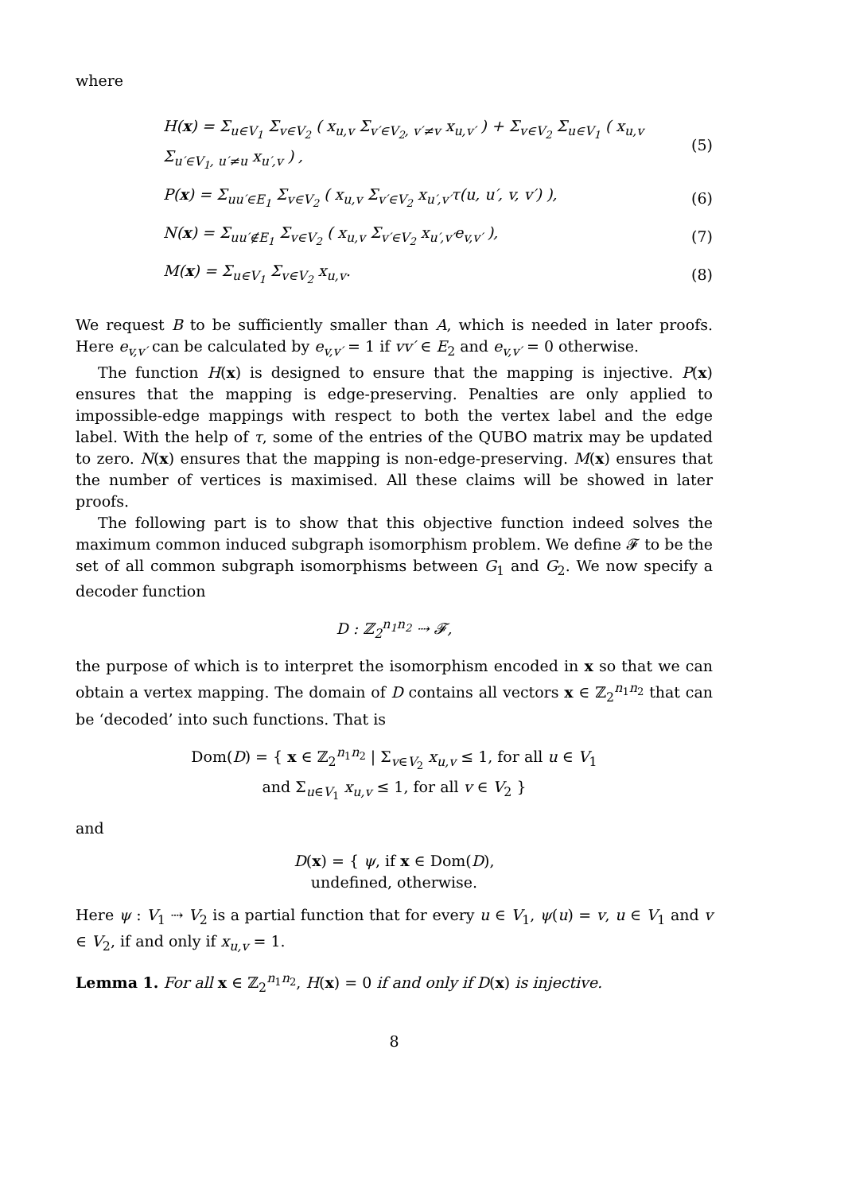where
H(x) = Σ<sub>u∈V<sub>1</sub></sub> Σ<sub>v∈V<sub>2</sub></sub> ( x<sub>u,v</sub> Σ<sub>v′∈V<sub>2</sub>, v′≠v</sub> x<sub>u,v′</sub> ) + Σ<sub>v∈V<sub>2</sub></sub> Σ<sub>u∈V<sub>1</sub></sub> ( x<sub>u,v</sub> Σ<sub>u′∈V<sub>1</sub>, u′≠u</sub> x<sub>u′,v</sub> ) , (5)
P(x) = Σ<sub>uu′∈E<sub>1</sub></sub> Σ<sub>v∈V<sub>2</sub></sub> ( x<sub>u,v</sub> Σ<sub>v′∈V<sub>2</sub></sub> x<sub>u′,v′</sub>τ(u, u′, v, v′) ), (6)
N(x) = Σ<sub>uu′∉E<sub>1</sub></sub> Σ<sub>v∈V<sub>2</sub></sub> ( x<sub>u,v</sub> Σ<sub>v′∈V<sub>2</sub></sub> x<sub>u′,v′</sub>e<sub>v,v′</sub> ), (7)
M(x) = Σ<sub>u∈V<sub>1</sub></sub> Σ<sub>v∈V<sub>2</sub></sub> x<sub>u,v</sub>. (8)
We request B to be sufficiently smaller than A, which is needed in later proofs. Here e<sub>v,v′</sub> can be calculated by e<sub>v,v′</sub> = 1 if vv′ ∈ E<sub>2</sub> and e<sub>v,v′</sub> = 0 otherwise.
The function H(x) is designed to ensure that the mapping is injective. P(x) ensures that the mapping is edge-preserving. Penalties are only applied to impossible-edge mappings with respect to both the vertex label and the edge label. With the help of τ, some of the entries of the QUBO matrix may be updated to zero. N(x) ensures that the mapping is non-edge-preserving. M(x) ensures that the number of vertices is maximised. All these claims will be showed in later proofs.
The following part is to show that this objective function indeed solves the maximum common induced subgraph isomorphism problem. We define 𝓕 to be the set of all common subgraph isomorphisms between G<sub>1</sub> and G<sub>2</sub>. We now specify a decoder function
D : ℤ<sub>2</sub><sup>n<sub>1</sub>n<sub>2</sub></sup> ⇢ 𝓕,
the purpose of which is to interpret the isomorphism encoded in x so that we can obtain a vertex mapping. The domain of D contains all vectors x ∈ ℤ<sub>2</sub><sup>n<sub>1</sub>n<sub>2</sub></sup> that can be ‘decoded’ into such functions. That is
Dom(D) = { x ∈ ℤ<sub>2</sub><sup>n<sub>1</sub>n<sub>2</sub></sup> | Σ<sub>v∈V<sub>2</sub></sub> x<sub>u,v</sub> ≤ 1, for all u ∈ V<sub>1</sub>
and Σ<sub>u∈V<sub>1</sub></sub> x<sub>u,v</sub> ≤ 1, for all v ∈ V<sub>2</sub> }
and
D(x) = { ψ, if x ∈ Dom(D),
undefined, otherwise.
Here ψ : V<sub>1</sub> ⇢ V<sub>2</sub> is a partial function that for every u ∈ V<sub>1</sub>, ψ(u) = v, u ∈ V<sub>1</sub> and v ∈ V<sub>2</sub>, if and only if x<sub>u,v</sub> = 1.
Lemma 1. For all x ∈ ℤ<sub>2</sub><sup>n<sub>1</sub>n<sub>2</sub></sup>, H(x) = 0 if and only if D(x) is injective.
8